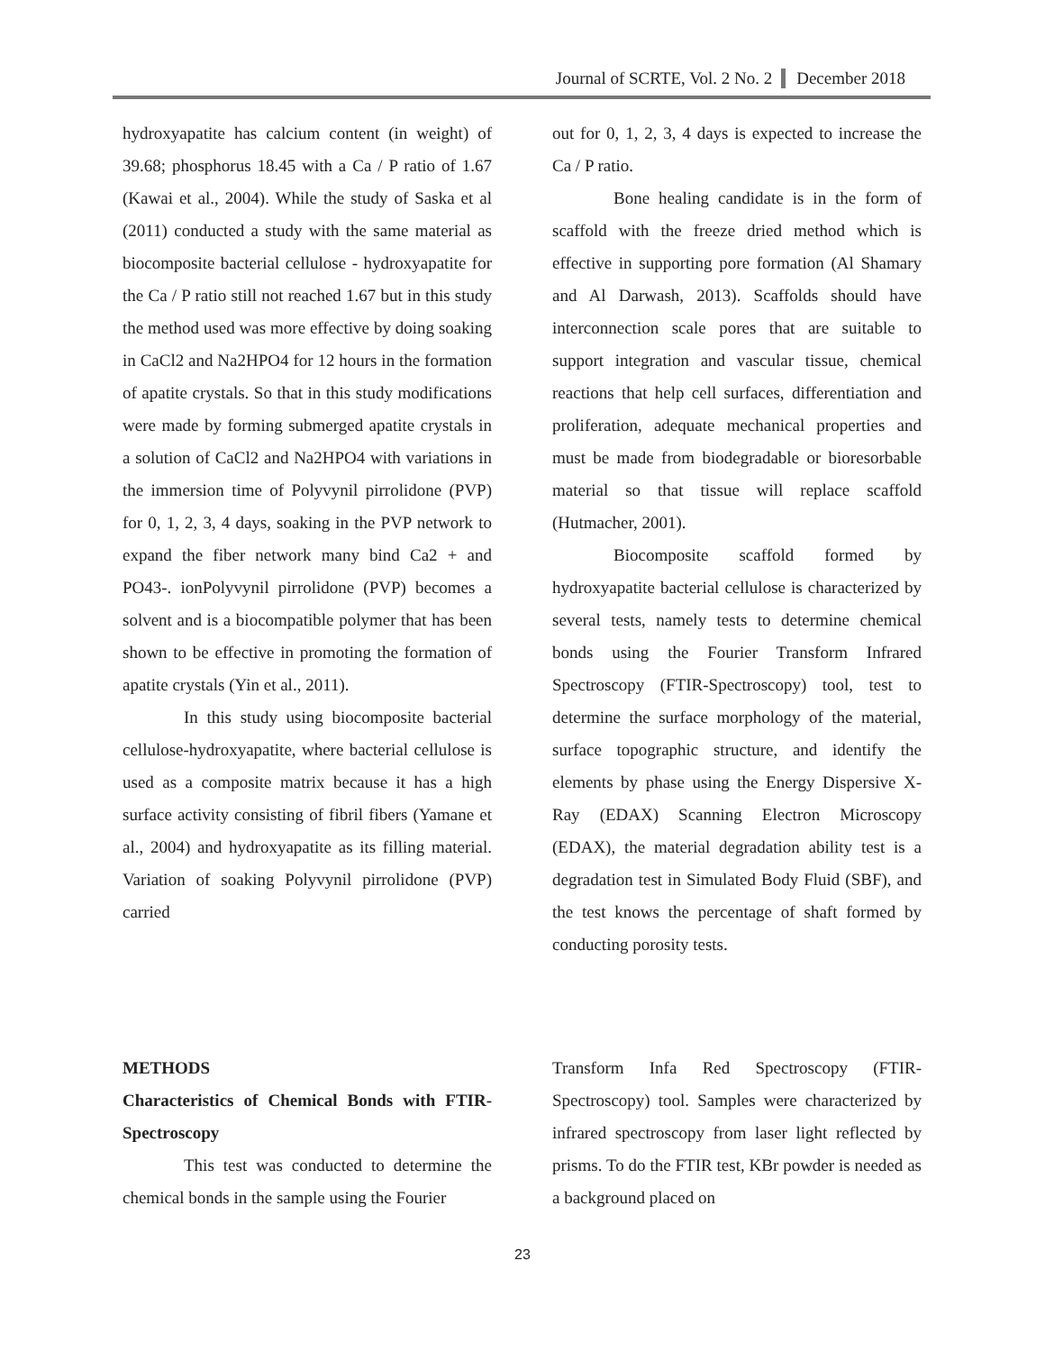Journal of SCRTE, Vol. 2 No. 2 December 2018
hydroxyapatite has calcium content (in weight) of 39.68; phosphorus 18.45 with a Ca / P ratio of 1.67 (Kawai et al., 2004). While the study of Saska et al (2011) conducted a study with the same material as biocomposite bacterial cellulose - hydroxyapatite for the Ca / P ratio still not reached 1.67 but in this study the method used was more effective by doing soaking in CaCl2 and Na2HPO4 for 12 hours in the formation of apatite crystals. So that in this study modifications were made by forming submerged apatite crystals in a solution of CaCl2 and Na2HPO4 with variations in the immersion time of Polyvynil pirrolidone (PVP) for 0, 1, 2, 3, 4 days, soaking in the PVP network to expand the fiber network many bind Ca2 + and PO43-. ionPolyvynil pirrolidone (PVP) becomes a solvent and is a biocompatible polymer that has been shown to be effective in promoting the formation of apatite crystals (Yin et al., 2011).
In this study using biocomposite bacterial cellulose-hydroxyapatite, where bacterial cellulose is used as a composite matrix because it has a high surface activity consisting of fibril fibers (Yamane et al., 2004) and hydroxyapatite as its filling material. Variation of soaking Polyvynil pirrolidone (PVP) carried
out for 0, 1, 2, 3, 4 days is expected to increase the Ca / P ratio.
Bone healing candidate is in the form of scaffold with the freeze dried method which is effective in supporting pore formation (Al Shamary and Al Darwash, 2013). Scaffolds should have interconnection scale pores that are suitable to support integration and vascular tissue, chemical reactions that help cell surfaces, differentiation and proliferation, adequate mechanical properties and must be made from biodegradable or bioresorbable material so that tissue will replace scaffold (Hutmacher, 2001).
Biocomposite scaffold formed by hydroxyapatite bacterial cellulose is characterized by several tests, namely tests to determine chemical bonds using the Fourier Transform Infrared Spectroscopy (FTIR-Spectroscopy) tool, test to determine the surface morphology of the material, surface topographic structure, and identify the elements by phase using the Energy Dispersive X-Ray (EDAX) Scanning Electron Microscopy (EDAX), the material degradation ability test is a degradation test in Simulated Body Fluid (SBF), and the test knows the percentage of shaft formed by conducting porosity tests.
METHODS
Characteristics of Chemical Bonds with FTIR-Spectroscopy
This test was conducted to determine the chemical bonds in the sample using the Fourier
Transform Infa Red Spectroscopy (FTIR-Spectroscopy) tool. Samples were characterized by infrared spectroscopy from laser light reflected by prisms. To do the FTIR test, KBr powder is needed as a background placed on
23